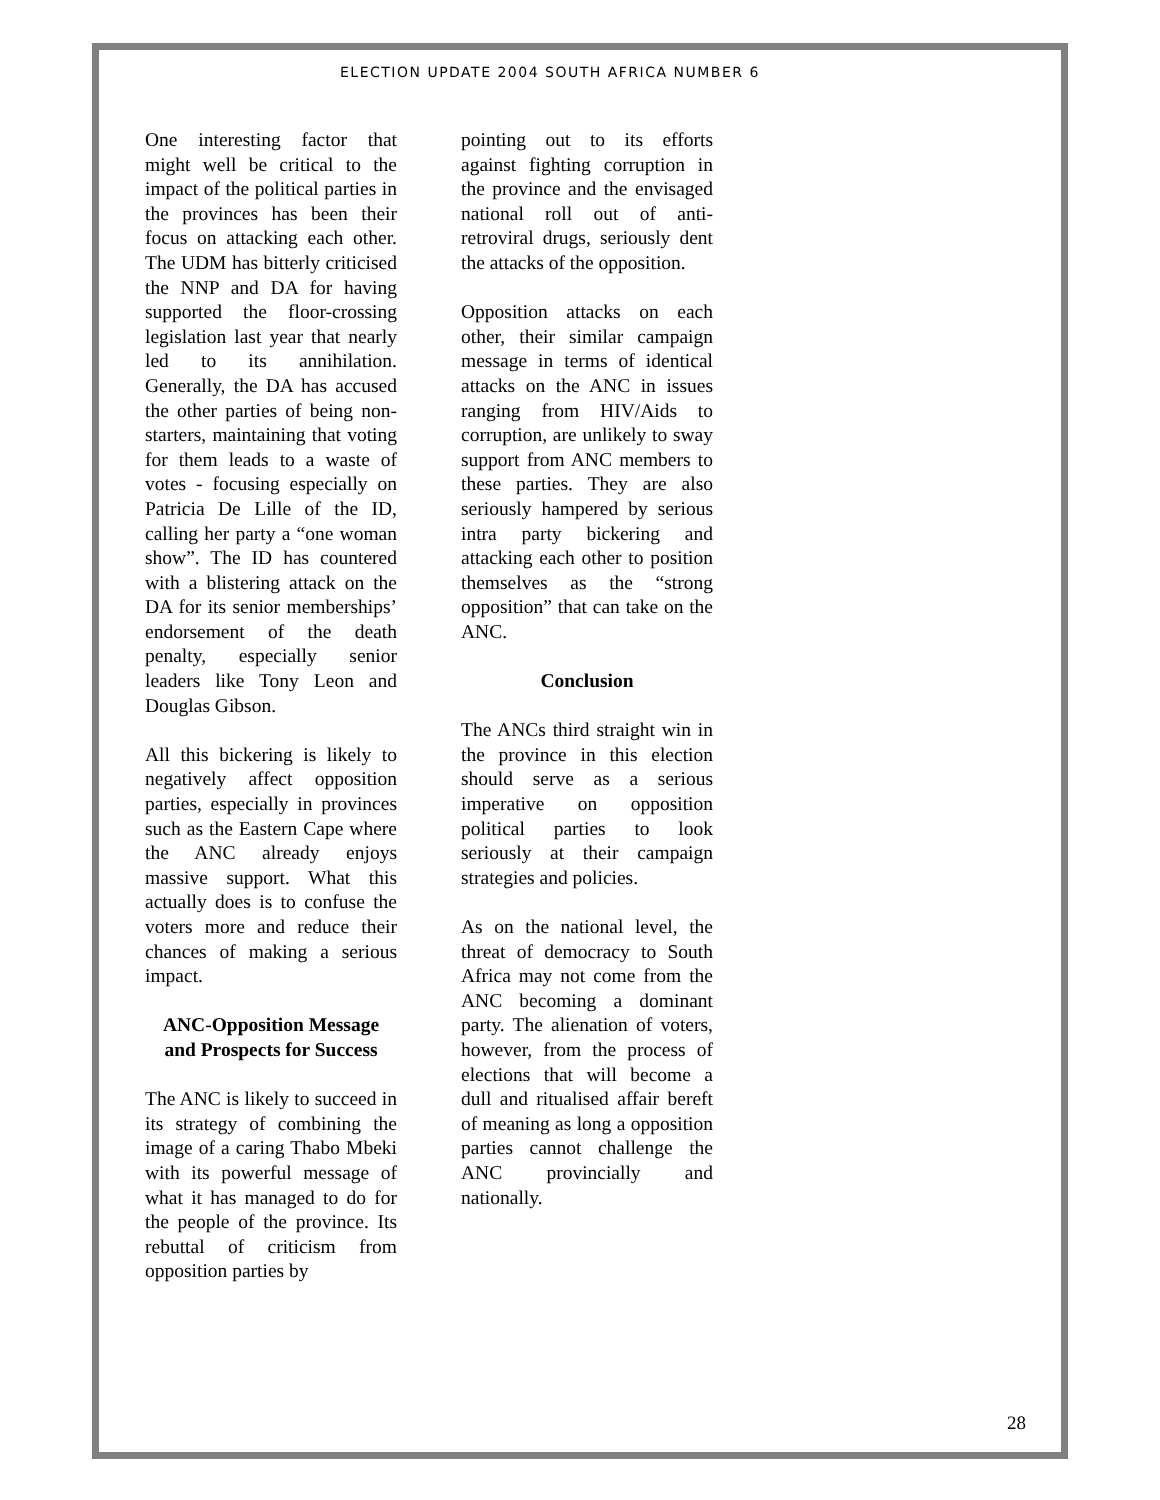ELECTION UPDATE 2004 SOUTH AFRICA NUMBER 6
One interesting factor that might well be critical to the impact of the political parties in the provinces has been their focus on attacking each other. The UDM has bitterly criticised the NNP and DA for having supported the floor-crossing legislation last year that nearly led to its annihilation. Generally, the DA has accused the other parties of being non-starters, maintaining that voting for them leads to a waste of votes - focusing especially on Patricia De Lille of the ID, calling her party a “one woman show”. The ID has countered with a blistering attack on the DA for its senior memberships’ endorsement of the death penalty, especially senior leaders like Tony Leon and Douglas Gibson.
All this bickering is likely to negatively affect opposition parties, especially in provinces such as the Eastern Cape where the ANC already enjoys massive support. What this actually does is to confuse the voters more and reduce their chances of making a serious impact.
ANC-Opposition Message and Prospects for Success
The ANC is likely to succeed in its strategy of combining the image of a caring Thabo Mbeki with its powerful message of what it has managed to do for the people of the province. Its rebuttal of criticism from opposition parties by
pointing out to its efforts against fighting corruption in the province and the envisaged national roll out of anti-retroviral drugs, seriously dent the attacks of the opposition.
Opposition attacks on each other, their similar campaign message in terms of identical attacks on the ANC in issues ranging from HIV/Aids to corruption, are unlikely to sway support from ANC members to these parties. They are also seriously hampered by serious intra party bickering and attacking each other to position themselves as the “strong opposition” that can take on the ANC.
Conclusion
The ANCs third straight win in the province in this election should serve as a serious imperative on opposition political parties to look seriously at their campaign strategies and policies.
As on the national level, the threat of democracy to South Africa may not come from the ANC becoming a dominant party. The alienation of voters, however, from the process of elections that will become a dull and ritualised affair bereft of meaning as long a opposition parties cannot challenge the ANC provincially and nationally.
28